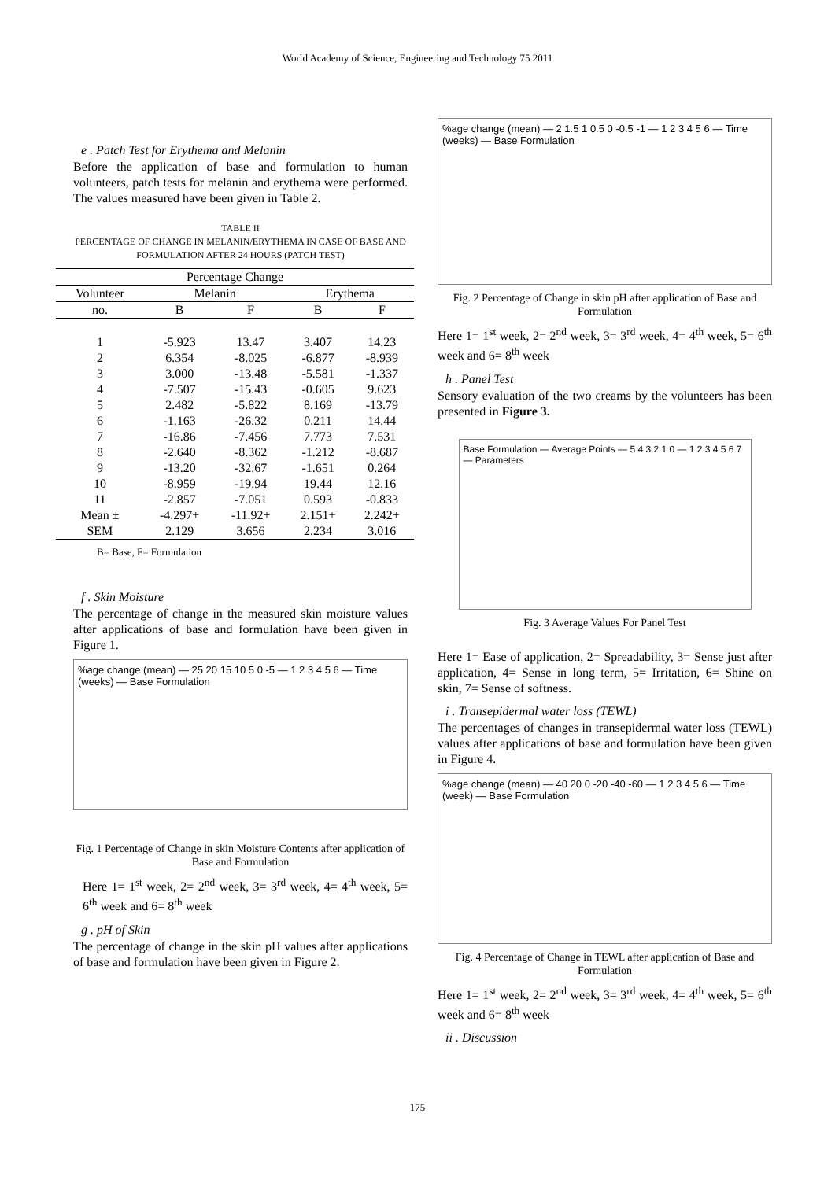World Academy of Science, Engineering and Technology 75 2011
e . Patch Test for Erythema and Melanin
Before the application of base and formulation to human volunteers, patch tests for melanin and erythema were performed. The values measured have been given in Table 2.
TABLE II
PERCENTAGE OF CHANGE IN MELANIN/ERYTHEMA IN CASE OF BASE AND FORMULATION AFTER 24 HOURS (PATCH TEST)
| Percentage Change | | | | |
| --- | --- | --- | --- | --- |
| Volunteer | Melanin | | Erythema | |
| no. | B | F | B | F |
| 1 | -5.923 | 13.47 | 3.407 | 14.23 |
| 2 | 6.354 | -8.025 | -6.877 | -8.939 |
| 3 | 3.000 | -13.48 | -5.581 | -1.337 |
| 4 | -7.507 | -15.43 | -0.605 | 9.623 |
| 5 | 2.482 | -5.822 | 8.169 | -13.79 |
| 6 | -1.163 | -26.32 | 0.211 | 14.44 |
| 7 | -16.86 | -7.456 | 7.773 | 7.531 |
| 8 | -2.640 | -8.362 | -1.212 | -8.687 |
| 9 | -13.20 | -32.67 | -1.651 | 0.264 |
| 10 | -8.959 | -19.94 | 19.44 | 12.16 |
| 11 | -2.857 | -7.051 | 0.593 | -0.833 |
| Mean ± | -4.297+ | -11.92+ | 2.151+ | 2.242+ |
| SEM | 2.129 | 3.656 | 2.234 | 3.016 |
B= Base, F= Formulation
f . Skin Moisture
The percentage of change in the measured skin moisture values after applications of base and formulation have been given in Figure 1.
%age change (mean) — 25 20 15 10 5 0 -5 — 1 2 3 4 5 6 — Time (weeks) — Base Formulation
Fig. 1 Percentage of Change in skin Moisture Contents after application of Base and Formulation
Here 1= 1<sup>st</sup> week, 2= 2<sup>nd</sup> week, 3= 3<sup>rd</sup> week, 4= 4<sup>th</sup> week, 5= 6<sup>th</sup> week and 6= 8<sup>th</sup> week
g . pH of Skin
The percentage of change in the skin pH values after applications of base and formulation have been given in Figure 2.
%age change (mean) — 2 1.5 1 0.5 0 -0.5 -1 — 1 2 3 4 5 6 — Time (weeks) — Base Formulation
Fig. 2 Percentage of Change in skin pH after application of Base and Formulation
Here 1= 1<sup>st</sup> week, 2= 2<sup>nd</sup> week, 3= 3<sup>rd</sup> week, 4= 4<sup>th</sup> week, 5= 6<sup>th</sup> week and 6= 8<sup>th</sup> week
h . Panel Test
Sensory evaluation of the two creams by the volunteers has been presented in Figure 3.
Base Formulation — Average Points — 5 4 3 2 1 0 — 1 2 3 4 5 6 7 — Parameters
Fig. 3 Average Values For Panel Test
Here 1= Ease of application, 2= Spreadability, 3= Sense just after application, 4= Sense in long term, 5= Irritation, 6= Shine on skin, 7= Sense of softness.
i . Transepidermal water loss (TEWL)
The percentages of changes in transepidermal water loss (TEWL) values after applications of base and formulation have been given in Figure 4.
%age change (mean) — 40 20 0 -20 -40 -60 — 1 2 3 4 5 6 — Time (week) — Base Formulation
Fig. 4 Percentage of Change in TEWL after application of Base and Formulation
Here 1= 1<sup>st</sup> week, 2= 2<sup>nd</sup> week, 3= 3<sup>rd</sup> week, 4= 4<sup>th</sup> week, 5= 6<sup>th</sup> week and 6= 8<sup>th</sup> week
ii . Discussion
175